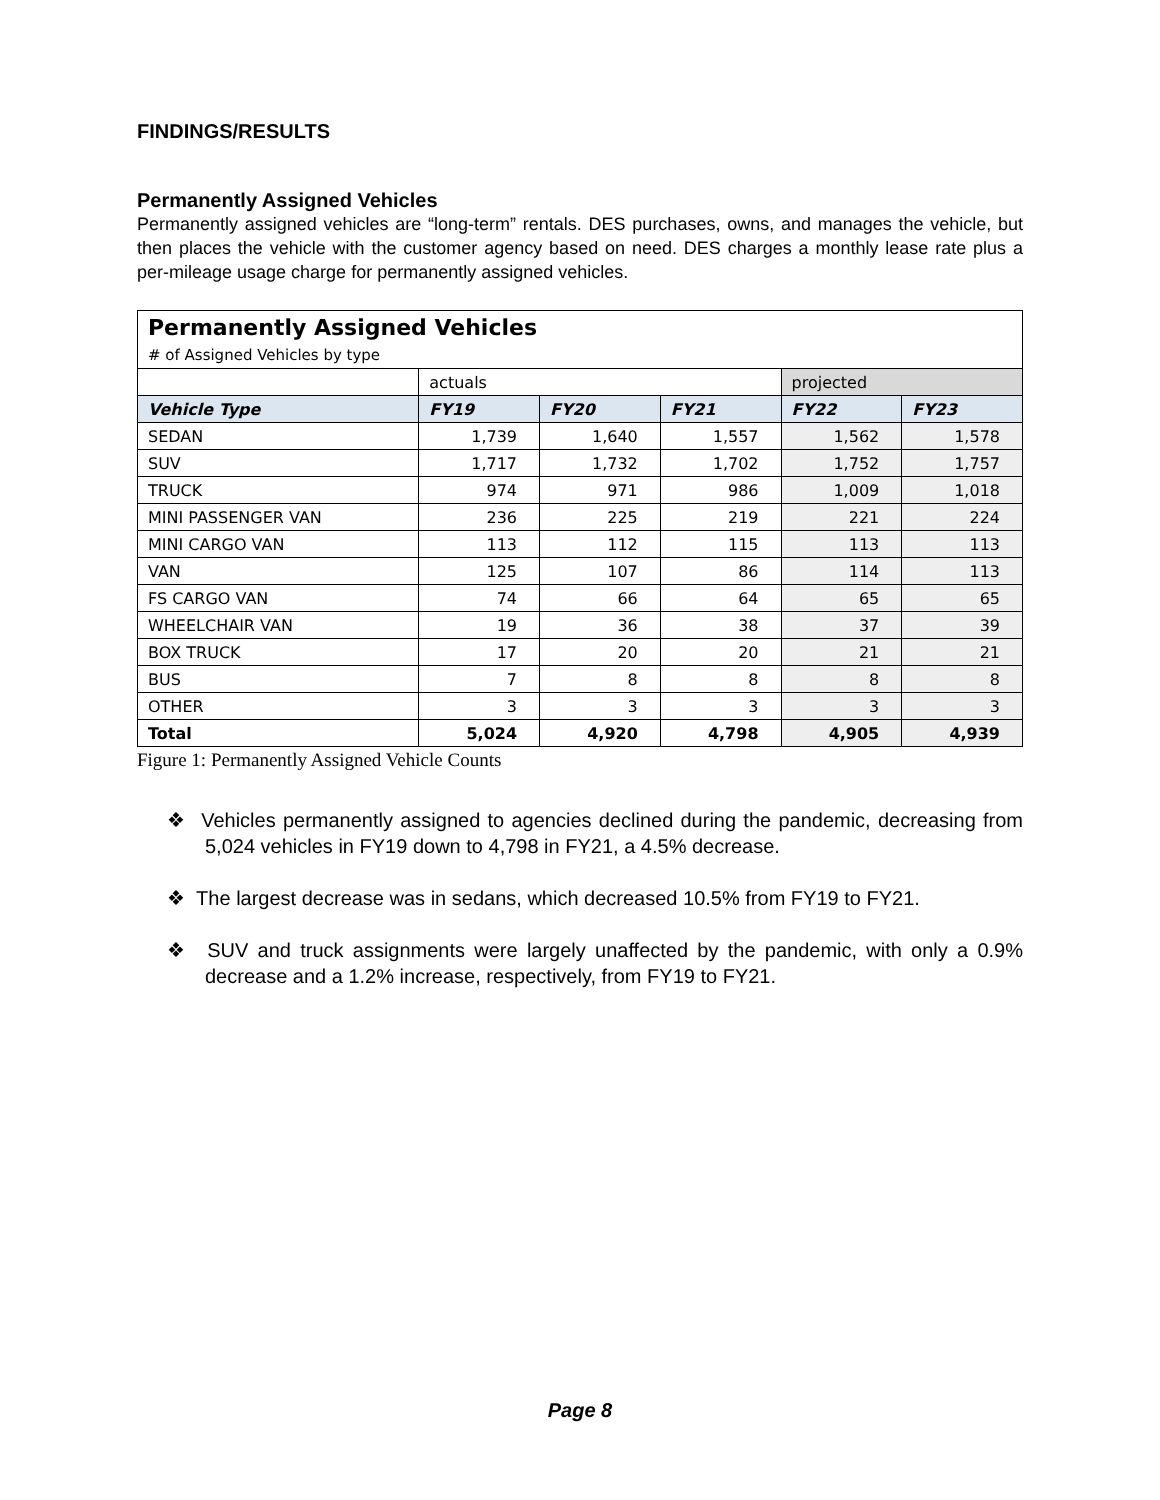FINDINGS/RESULTS
Permanently Assigned Vehicles
Permanently assigned vehicles are “long-term” rentals. DES purchases, owns, and manages the vehicle, but then places the vehicle with the customer agency based on need. DES charges a monthly lease rate plus a per-mileage usage charge for permanently assigned vehicles.
| Permanently Assigned Vehicles | | | | | |
| # of Assigned Vehicles by type | | | | | |
| | actuals | | | projected | |
| Vehicle Type | FY19 | FY20 | FY21 | FY22 | FY23 |
| SEDAN | 1,739 | 1,640 | 1,557 | 1,562 | 1,578 |
| SUV | 1,717 | 1,732 | 1,702 | 1,752 | 1,757 |
| TRUCK | 974 | 971 | 986 | 1,009 | 1,018 |
| MINI PASSENGER VAN | 236 | 225 | 219 | 221 | 224 |
| MINI CARGO VAN | 113 | 112 | 115 | 113 | 113 |
| VAN | 125 | 107 | 86 | 114 | 113 |
| FS CARGO VAN | 74 | 66 | 64 | 65 | 65 |
| WHEELCHAIR VAN | 19 | 36 | 38 | 37 | 39 |
| BOX TRUCK | 17 | 20 | 20 | 21 | 21 |
| BUS | 7 | 8 | 8 | 8 | 8 |
| OTHER | 3 | 3 | 3 | 3 | 3 |
| Total | 5,024 | 4,920 | 4,798 | 4,905 | 4,939 |
Figure 1: Permanently Assigned Vehicle Counts
❖ Vehicles permanently assigned to agencies declined during the pandemic, decreasing from 5,024 vehicles in FY19 down to 4,798 in FY21, a 4.5% decrease.
❖ The largest decrease was in sedans, which decreased 10.5% from FY19 to FY21.
❖ SUV and truck assignments were largely unaffected by the pandemic, with only a 0.9% decrease and a 1.2% increase, respectively, from FY19 to FY21.
Page 8